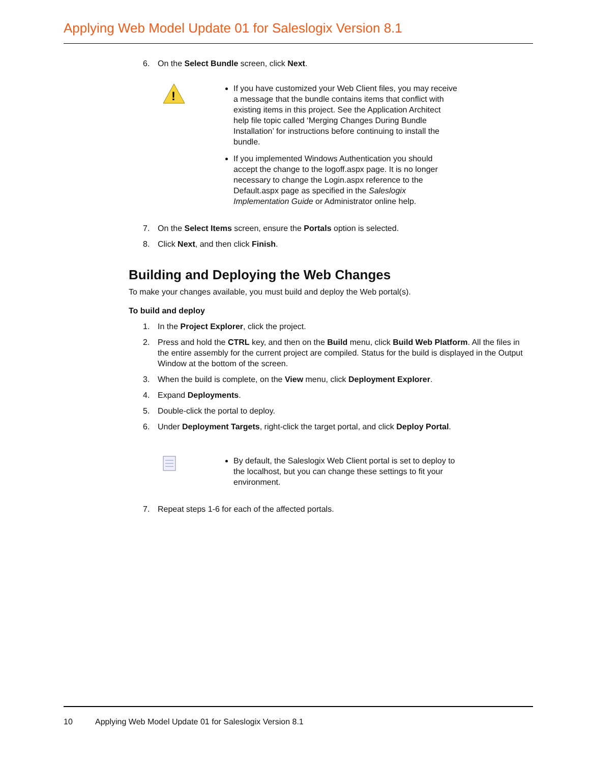Applying Web Model Update 01 for Saleslogix Version 8.1
6. On the Select Bundle screen, click Next.
!
If you have customized your Web Client files, you may receive a message that the bundle contains items that conflict with existing items in this project. See the Application Architect help file topic called ‘Merging Changes During Bundle Installation’ for instructions before continuing to install the bundle.
If you implemented Windows Authentication you should accept the change to the logoff.aspx page. It is no longer necessary to change the Login.aspx reference to the Default.aspx page as specified in the Saleslogix Implementation Guide or Administrator online help.
7. On the Select Items screen, ensure the Portals option is selected.
8. Click Next, and then click Finish.
Building and Deploying the Web Changes
To make your changes available, you must build and deploy the Web portal(s).
To build and deploy
1. In the Project Explorer, click the project.
2. Press and hold the CTRL key, and then on the Build menu, click Build Web Platform. All the files in the entire assembly for the current project are compiled. Status for the build is displayed in the Output Window at the bottom of the screen.
3. When the build is complete, on the View menu, click Deployment Explorer.
4. Expand Deployments.
5. Double-click the portal to deploy.
6. Under Deployment Targets, right-click the target portal, and click Deploy Portal.
By default, the Saleslogix Web Client portal is set to deploy to the localhost, but you can change these settings to fit your environment.
7. Repeat steps 1-6 for each of the affected portals.
10 Applying Web Model Update 01 for Saleslogix Version 8.1